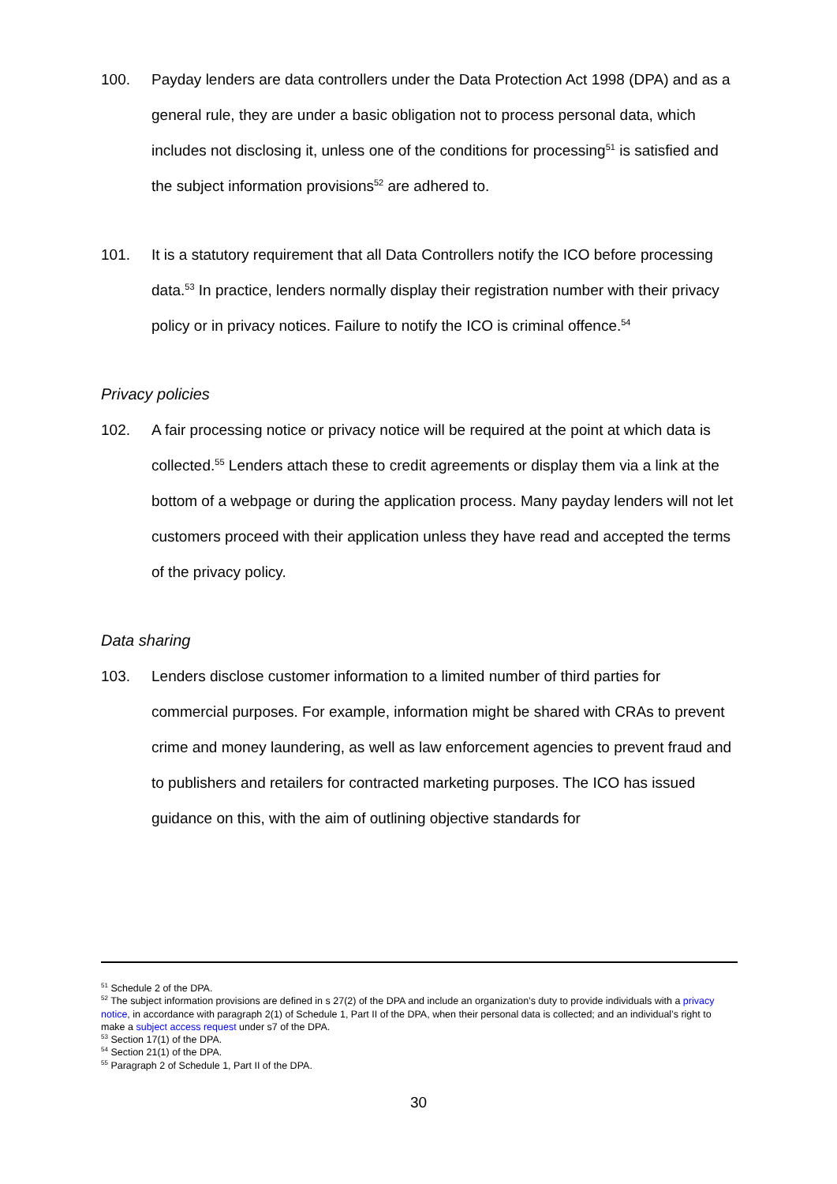100. Payday lenders are data controllers under the Data Protection Act 1998 (DPA) and as a general rule, they are under a basic obligation not to process personal data, which includes not disclosing it, unless one of the conditions for processing<sup>51</sup> is satisfied and the subject information provisions<sup>52</sup> are adhered to.
101. It is a statutory requirement that all Data Controllers notify the ICO before processing data.<sup>53</sup> In practice, lenders normally display their registration number with their privacy policy or in privacy notices. Failure to notify the ICO is criminal offence.<sup>54</sup>
Privacy policies
102. A fair processing notice or privacy notice will be required at the point at which data is collected.<sup>55</sup> Lenders attach these to credit agreements or display them via a link at the bottom of a webpage or during the application process. Many payday lenders will not let customers proceed with their application unless they have read and accepted the terms of the privacy policy.
Data sharing
103. Lenders disclose customer information to a limited number of third parties for commercial purposes. For example, information might be shared with CRAs to prevent crime and money laundering, as well as law enforcement agencies to prevent fraud and to publishers and retailers for contracted marketing purposes. The ICO has issued guidance on this, with the aim of outlining objective standards for
<sup>51</sup> Schedule 2 of the DPA.
<sup>52</sup> The subject information provisions are defined in s 27(2) of the DPA and include an organization’s duty to provide individuals with a privacy notice, in accordance with paragraph 2(1) of Schedule 1, Part II of the DPA, when their personal data is collected; and an individual’s right to make a subject access request under s7 of the DPA.
<sup>53</sup> Section 17(1) of the DPA.
<sup>54</sup> Section 21(1) of the DPA.
<sup>55</sup> Paragraph 2 of Schedule 1, Part II of the DPA.
30